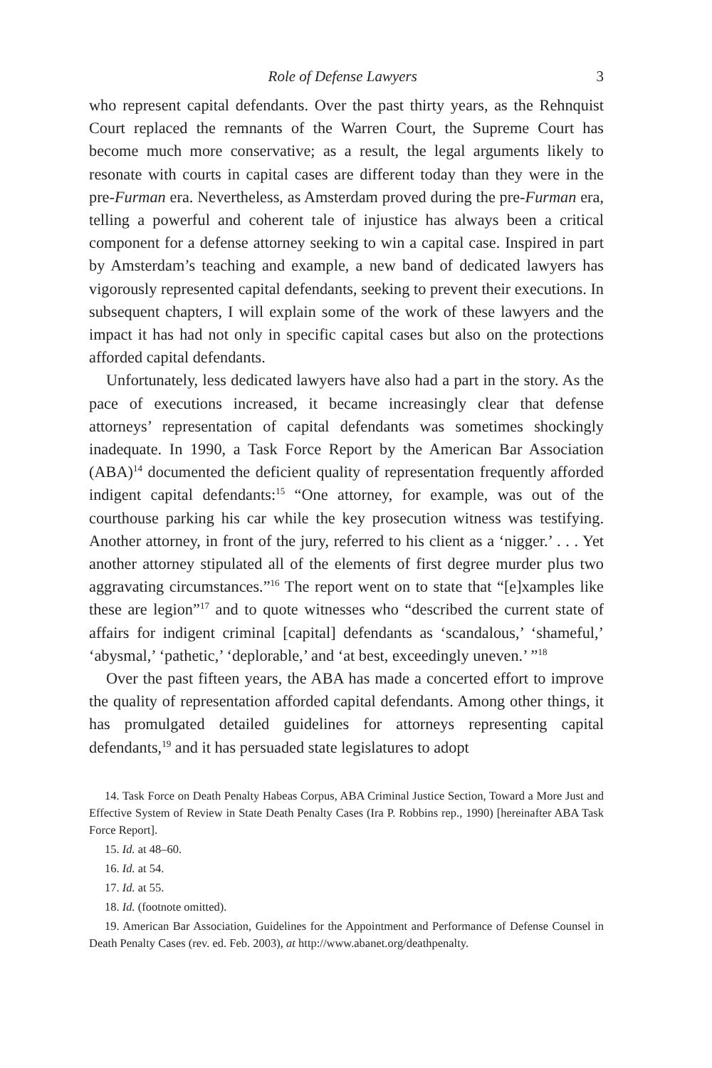Role of Defense Lawyers 3
who represent capital defendants. Over the past thirty years, as the Rehnquist Court replaced the remnants of the Warren Court, the Supreme Court has become much more conservative; as a result, the legal arguments likely to resonate with courts in capital cases are different today than they were in the pre-Furman era. Nevertheless, as Amsterdam proved during the pre-Furman era, telling a powerful and coherent tale of injustice has always been a critical component for a defense attorney seeking to win a capital case. Inspired in part by Amsterdam’s teaching and example, a new band of dedicated lawyers has vigorously represented capital defendants, seeking to prevent their executions. In subsequent chapters, I will explain some of the work of these lawyers and the impact it has had not only in specific capital cases but also on the protections afforded capital defendants.
Unfortunately, less dedicated lawyers have also had a part in the story. As the pace of executions increased, it became increasingly clear that defense attorneys’ representation of capital defendants was sometimes shockingly inadequate. In 1990, a Task Force Report by the American Bar Association (ABA)<sup>14</sup> documented the deficient quality of representation frequently afforded indigent capital defendants:<sup>15</sup> “One attorney, for example, was out of the courthouse parking his car while the key prosecution witness was testifying. Another attorney, in front of the jury, referred to his client as a ‘nigger.’ . . . Yet another attorney stipulated all of the elements of first degree murder plus two aggravating circumstances.”<sup>16</sup> The report went on to state that “[e]xamples like these are legion”<sup>17</sup> and to quote witnesses who “described the current state of affairs for indigent criminal [capital] defendants as ‘scandalous,’ ‘shameful,’ ‘abysmal,’ ‘pathetic,’ ‘deplorable,’ and ‘at best, exceedingly uneven.’ ”<sup>18</sup>
Over the past fifteen years, the ABA has made a concerted effort to improve the quality of representation afforded capital defendants. Among other things, it has promulgated detailed guidelines for attorneys representing capital defendants,<sup>19</sup> and it has persuaded state legislatures to adopt
14. Task Force on Death Penalty Habeas Corpus, ABA Criminal Justice Section, Toward a More Just and Effective System of Review in State Death Penalty Cases (Ira P. Robbins rep., 1990) [hereinafter ABA Task Force Report].
15. Id. at 48–60.
16. Id. at 54.
17. Id. at 55.
18. Id. (footnote omitted).
19. American Bar Association, Guidelines for the Appointment and Performance of Defense Counsel in Death Penalty Cases (rev. ed. Feb. 2003), at http://www.abanet.org/deathpenalty.